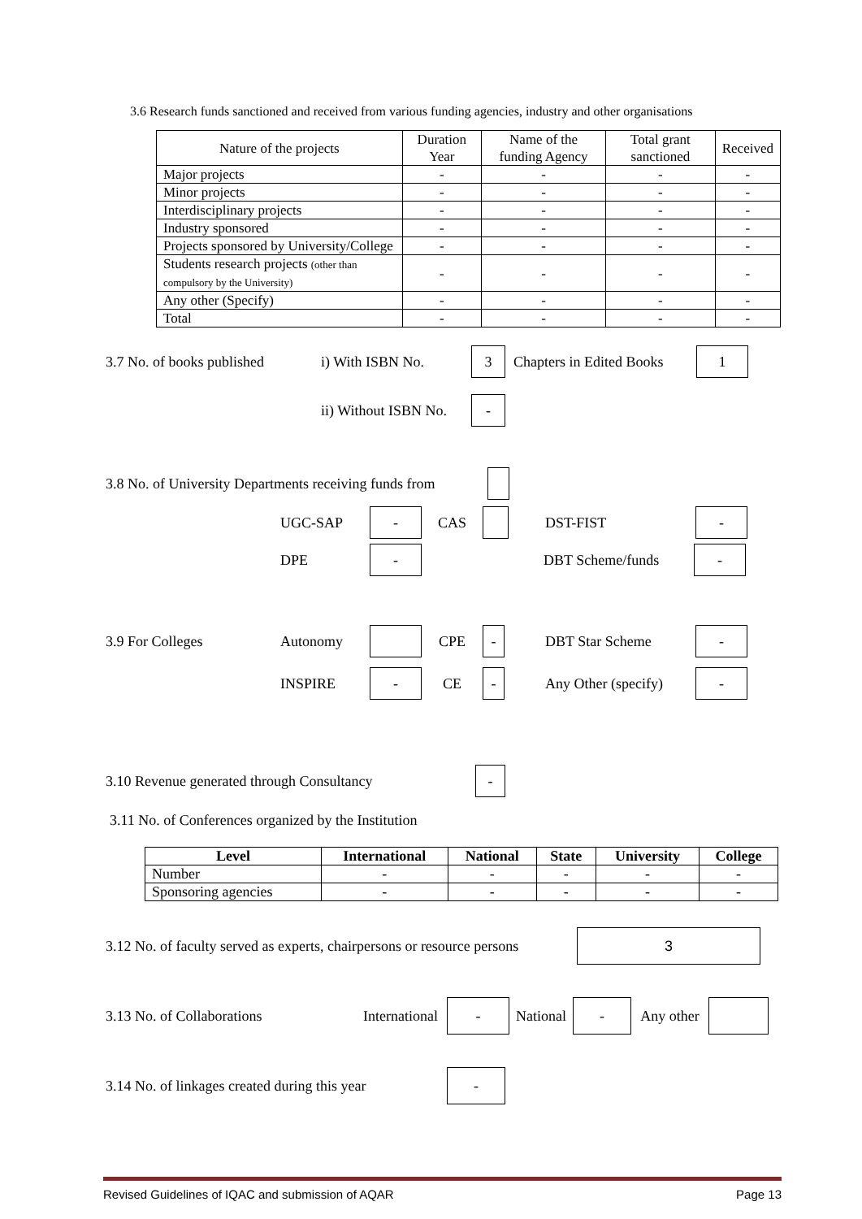3.6 Research funds sanctioned and received from various funding agencies, industry and other organisations
| Nature of the projects | Duration Year | Name of the funding Agency | Total grant sanctioned | Received |
| --- | --- | --- | --- | --- |
| Major projects | - | - | - | - |
| Minor projects | - | - | - | - |
| Interdisciplinary projects | - | - | - | - |
| Industry sponsored | - | - | - | - |
| Projects sponsored by University/College | - | - | - | - |
| Students research projects (other than compulsory by the University) | - | - | - | - |
| Any other (Specify) | - | - | - | - |
| Total | - | - | - | - |
3.7 No. of books published i) With ISBN No. 3 Chapters in Edited Books 1
ii) Without ISBN No. -
3.8 No. of University Departments receiving funds from
UGC-SAP - CAS DST-FIST -
DPE - DBT Scheme/funds -
3.9 For Colleges Autonomy CPE - DBT Star Scheme -
INSPIRE - CE - Any Other (specify) -
3.10 Revenue generated through Consultancy -
3.11 No. of Conferences organized by the Institution
| Level | International | National | State | University | College |
| --- | --- | --- | --- | --- | --- |
| Number | - | - | - | - | - |
| Sponsoring agencies | - | - | - | - | - |
3.12 No. of faculty served as experts, chairpersons or resource persons 3
3.13 No. of Collaborations International - National - Any other
3.14 No. of linkages created during this year -
Revised Guidelines of IQAC and submission of AQAR Page 13